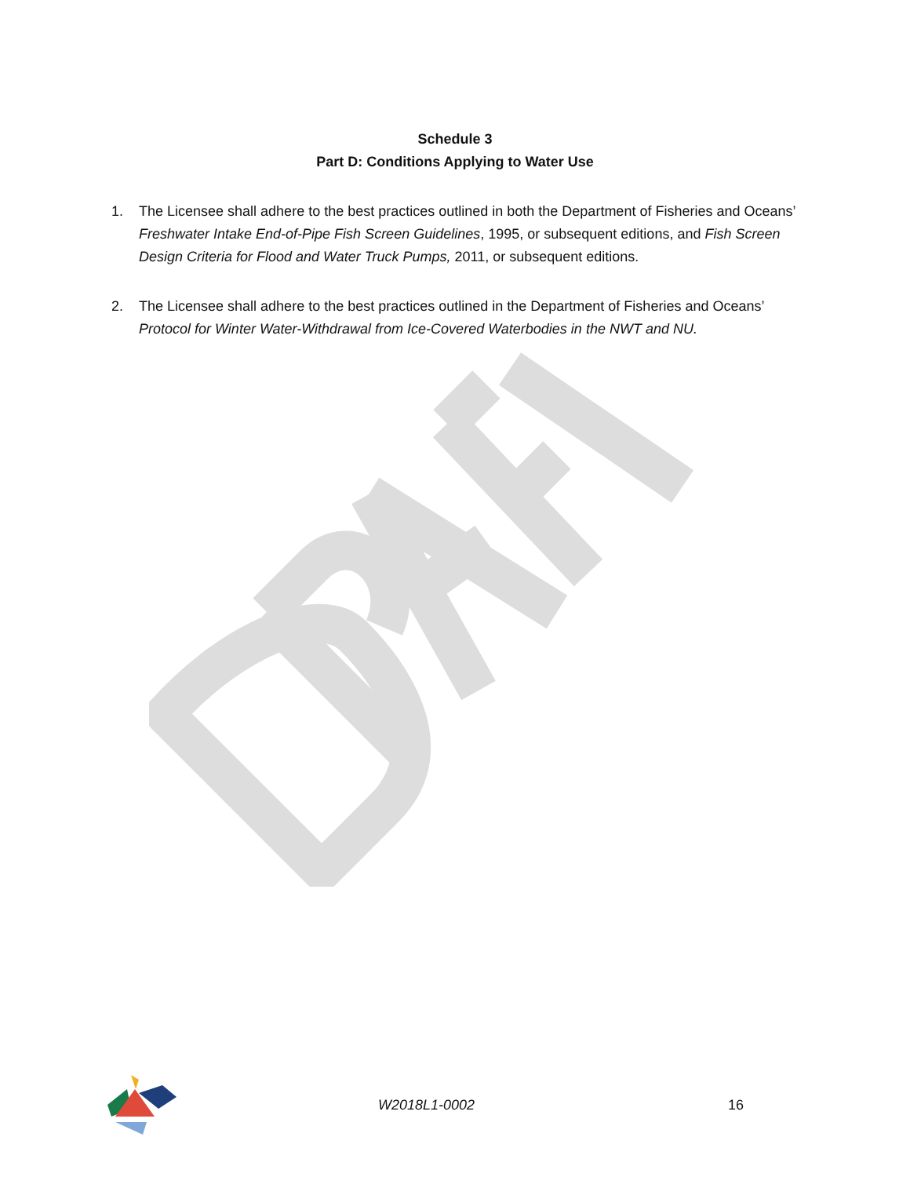Schedule 3
Part D: Conditions Applying to Water Use
1. The Licensee shall adhere to the best practices outlined in both the Department of Fisheries and Oceans’ Freshwater Intake End-of-Pipe Fish Screen Guidelines, 1995, or subsequent editions, and Fish Screen Design Criteria for Flood and Water Truck Pumps, 2011, or subsequent editions.
2. The Licensee shall adhere to the best practices outlined in the Department of Fisheries and Oceans’ Protocol for Winter Water-Withdrawal from Ice-Covered Waterbodies in the NWT and NU.
W2018L1-0002 16